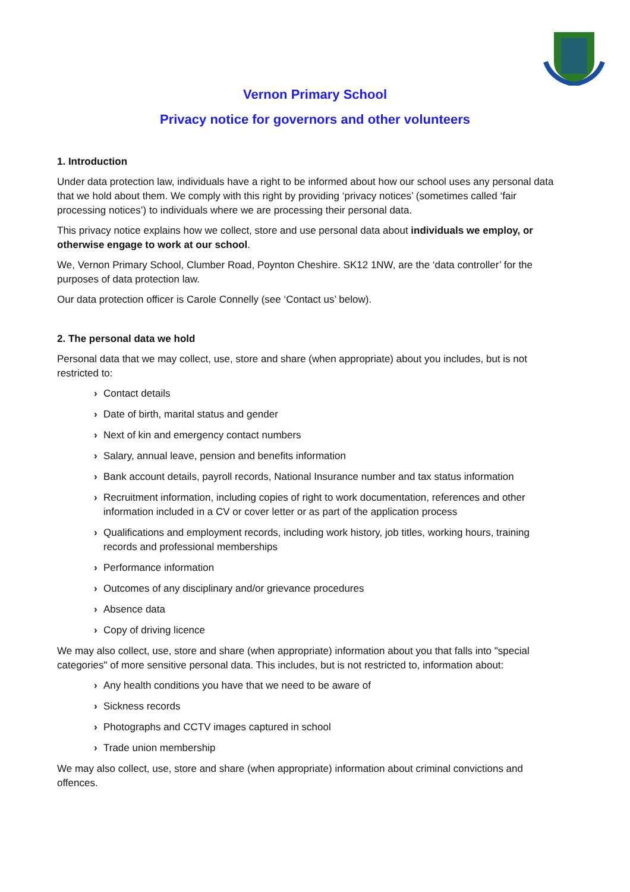Vernon Primary School
Privacy notice for governors and other volunteers
1. Introduction
Under data protection law, individuals have a right to be informed about how our school uses any personal data that we hold about them. We comply with this right by providing ‘privacy notices’ (sometimes called ‘fair processing notices’) to individuals where we are processing their personal data.
This privacy notice explains how we collect, store and use personal data about individuals we employ, or otherwise engage to work at our school.
We, Vernon Primary School, Clumber Road, Poynton Cheshire. SK12 1NW, are the ‘data controller’ for the purposes of data protection law.
Our data protection officer is Carole Connelly (see ‘Contact us’ below).
2. The personal data we hold
Personal data that we may collect, use, store and share (when appropriate) about you includes, but is not restricted to:
› Contact details
› Date of birth, marital status and gender
› Next of kin and emergency contact numbers
› Salary, annual leave, pension and benefits information
› Bank account details, payroll records, National Insurance number and tax status information
› Recruitment information, including copies of right to work documentation, references and other information included in a CV or cover letter or as part of the application process
› Qualifications and employment records, including work history, job titles, working hours, training records and professional memberships
› Performance information
› Outcomes of any disciplinary and/or grievance procedures
› Absence data
› Copy of driving licence
We may also collect, use, store and share (when appropriate) information about you that falls into "special categories" of more sensitive personal data. This includes, but is not restricted to, information about:
› Any health conditions you have that we need to be aware of
› Sickness records
› Photographs and CCTV images captured in school
› Trade union membership
We may also collect, use, store and share (when appropriate) information about criminal convictions and offences.